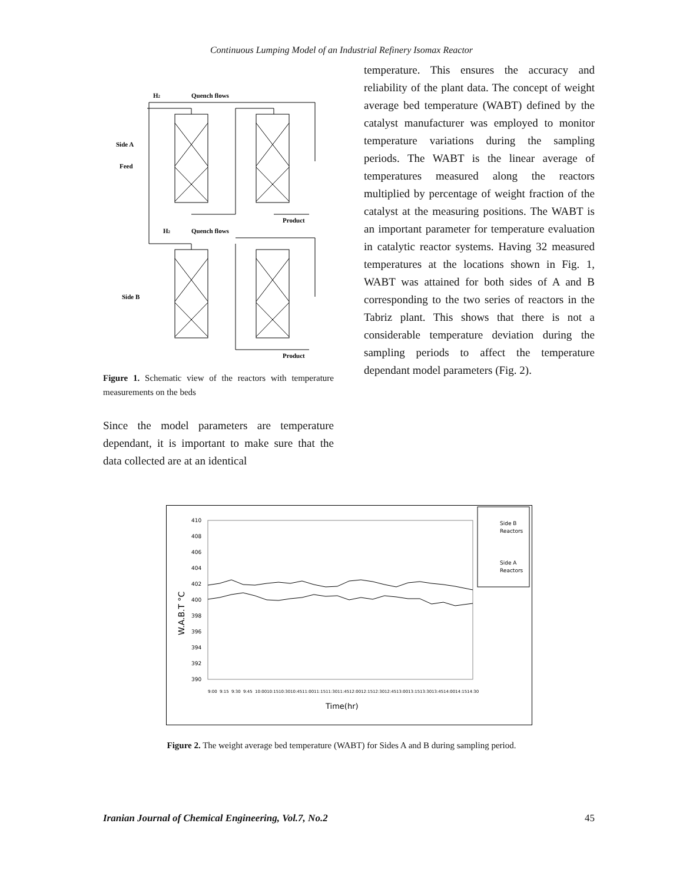Continuous Lumping Model of an Industrial Refinery Isomax Reactor
H2
Quench flows
Side A
Feed
Product
H2
Quench flows
Side B
Product
Figure 1. Schematic view of the reactors with temperature measurements on the beds
Since the model parameters are temperature dependant, it is important to make sure that the data collected are at an identical
temperature. This ensures the accuracy and reliability of the plant data. The concept of weight average bed temperature (WABT) defined by the catalyst manufacturer was employed to monitor temperature variations during the sampling periods. The WABT is the linear average of temperatures measured along the reactors multiplied by percentage of weight fraction of the catalyst at the measuring positions. The WABT is an important parameter for temperature evaluation in catalytic reactor systems. Having 32 measured temperatures at the locations shown in Fig. 1, WABT was attained for both sides of A and B corresponding to the two series of reactors in the Tabriz plant. This shows that there is not a considerable temperature deviation during the sampling periods to affect the temperature dependant model parameters (Fig. 2).
410
408
406
404
402
400
398
396
394
392
390
W.A.B.T °C
Time(hr)
Side B
Reactors
Side A
Reactors
9:00
9:15
9:30
9:45
10:00
10:15
10:30
10:45
11:00
11:15
11:30
11:45
12:00
12:15
12:30
12:45
13:00
13:15
13:30
13:45
14:00
14:15
14:30
Figure 2. The weight average bed temperature (WABT) for Sides A and B during sampling period.
Iranian Journal of Chemical Engineering, Vol.7, No.2 45